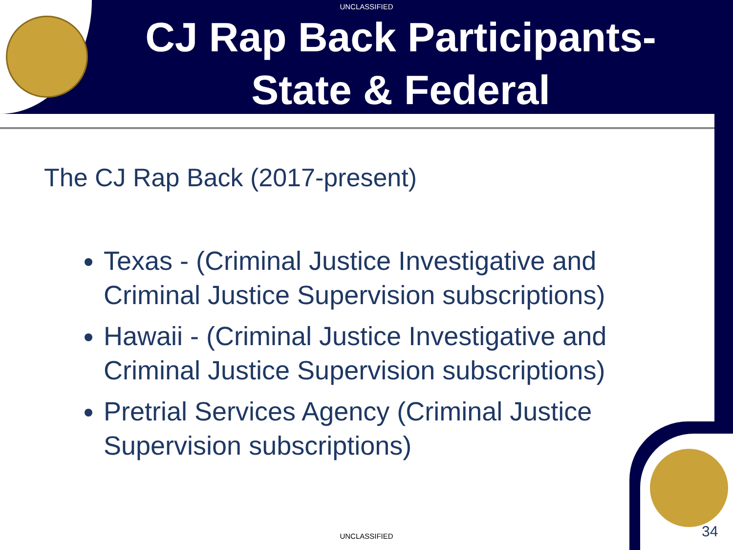UNCLASSIFIED
CJ Rap Back Participants-State & Federal
The CJ Rap Back (2017-present)
Texas - (Criminal Justice Investigative and Criminal Justice Supervision subscriptions)
Hawaii - (Criminal Justice Investigative and Criminal Justice Supervision subscriptions)
Pretrial Services Agency (Criminal Justice Supervision subscriptions)
UNCLASSIFIED 34